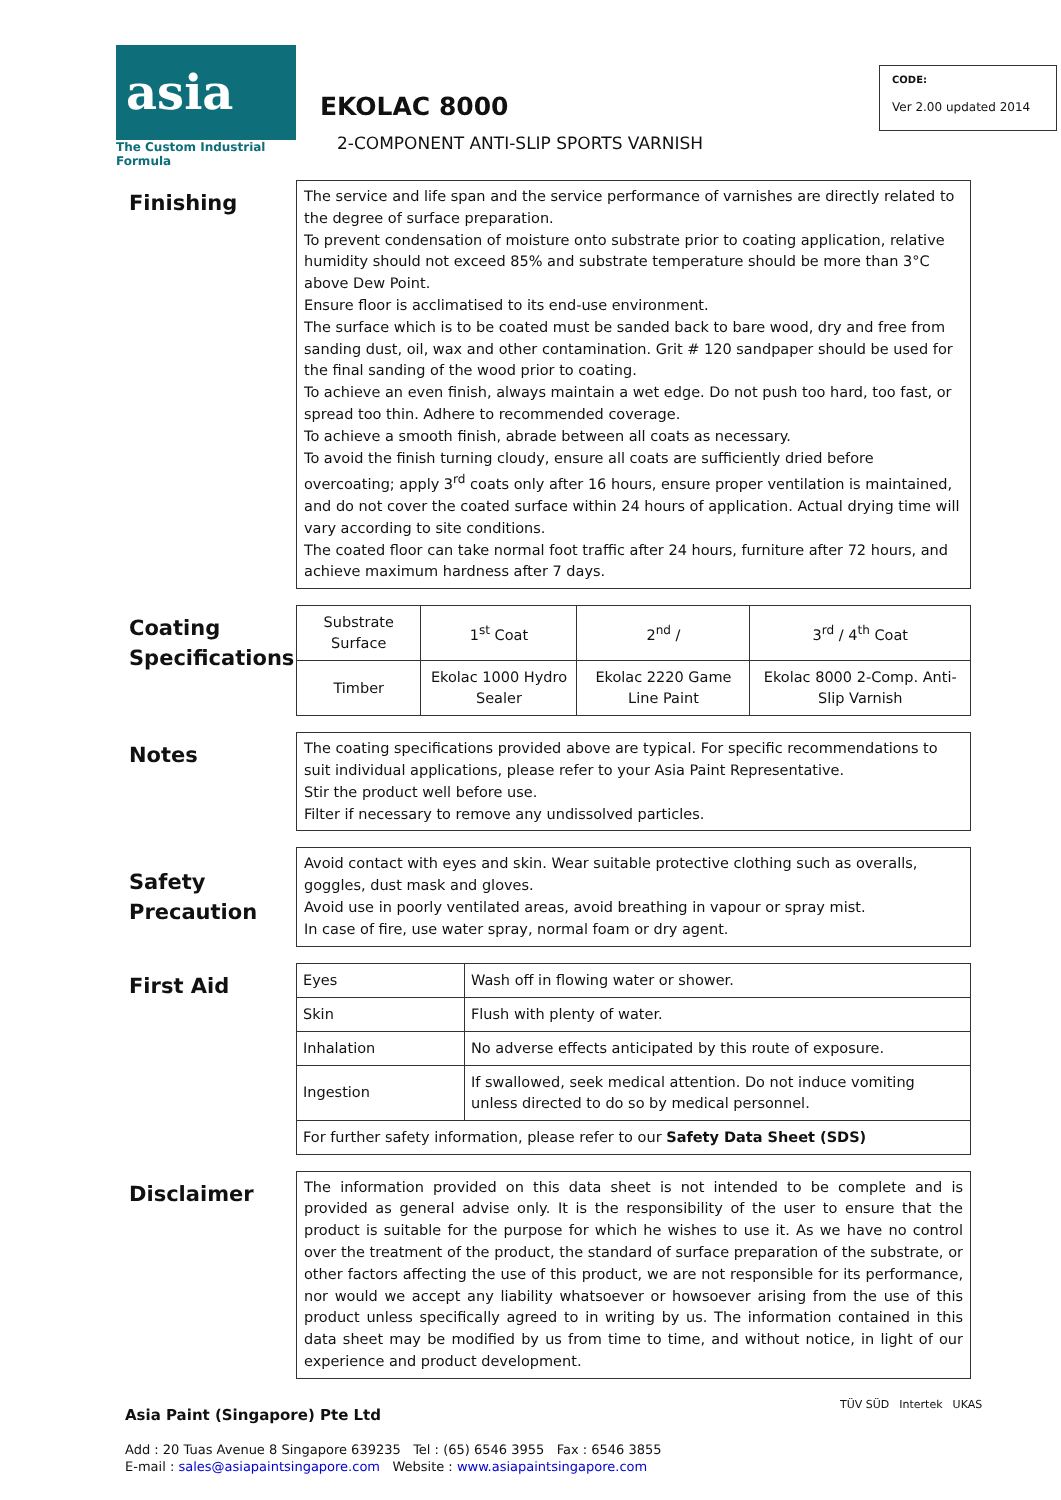asia
The Custom Industrial Formula
EKOLAC 8000
2-COMPONENT ANTI-SLIP SPORTS VARNISH
CODE:
Ver 2.00 updated 2014
Finishing
The service and life span and the service performance of varnishes are directly related to the degree of surface preparation.
To prevent condensation of moisture onto substrate prior to coating application, relative humidity should not exceed 85% and substrate temperature should be more than 3°C above Dew Point.
Ensure floor is acclimatised to its end-use environment.
The surface which is to be coated must be sanded back to bare wood, dry and free from sanding dust, oil, wax and other contamination. Grit # 120 sandpaper should be used for the final sanding of the wood prior to coating.
To achieve an even finish, always maintain a wet edge. Do not push too hard, too fast, or spread too thin. Adhere to recommended coverage.
To achieve a smooth finish, abrade between all coats as necessary.
To avoid the finish turning cloudy, ensure all coats are sufficiently dried before overcoating; apply 3<sup>rd</sup> coats only after 16 hours, ensure proper ventilation is maintained, and do not cover the coated surface within 24 hours of application. Actual drying time will vary according to site conditions.
The coated floor can take normal foot traffic after 24 hours, furniture after 72 hours, and achieve maximum hardness after 7 days.
Coating Specifications
| Substrate Surface | 1<sup>st</sup> Coat | 2<sup>nd</sup> / | 3<sup>rd</sup> / 4<sup>th</sup> Coat |
| Timber | Ekolac 1000 Hydro Sealer | Ekolac 2220 Game Line Paint | Ekolac 8000 2-Comp. Anti-Slip Varnish |
Notes
The coating specifications provided above are typical. For specific recommendations to suit individual applications, please refer to your Asia Paint Representative.
Stir the product well before use.
Filter if necessary to remove any undissolved particles.
Safety Precaution
Avoid contact with eyes and skin. Wear suitable protective clothing such as overalls, goggles, dust mask and gloves.
Avoid use in poorly ventilated areas, avoid breathing in vapour or spray mist.
In case of fire, use water spray, normal foam or dry agent.
First Aid
| Eyes | Wash off in flowing water or shower. |
| Skin | Flush with plenty of water. |
| Inhalation | No adverse effects anticipated by this route of exposure. |
| Ingestion | If swallowed, seek medical attention. Do not induce vomiting unless directed to do so by medical personnel. |
| For further safety information, please refer to our Safety Data Sheet (SDS) | |
Disclaimer
The information provided on this data sheet is not intended to be complete and is provided as general advise only. It is the responsibility of the user to ensure that the product is suitable for the purpose for which he wishes to use it. As we have no control over the treatment of the product, the standard of surface preparation of the substrate, or other factors affecting the use of this product, we are not responsible for its performance, nor would we accept any liability whatsoever or howsoever arising from the use of this product unless specifically agreed to in writing by us. The information contained in this data sheet may be modified by us from time to time, and without notice, in light of our experience and product development.
Asia Paint (Singapore) Pte Ltd
Add : 20 Tuas Avenue 8 Singapore 639235 Tel : (65) 6546 3955 Fax : 6546 3855
E-mail : sales@asiapaintsingapore.com Website : www.asiapaintsingapore.com
TÜV SÜD Intertek UKAS